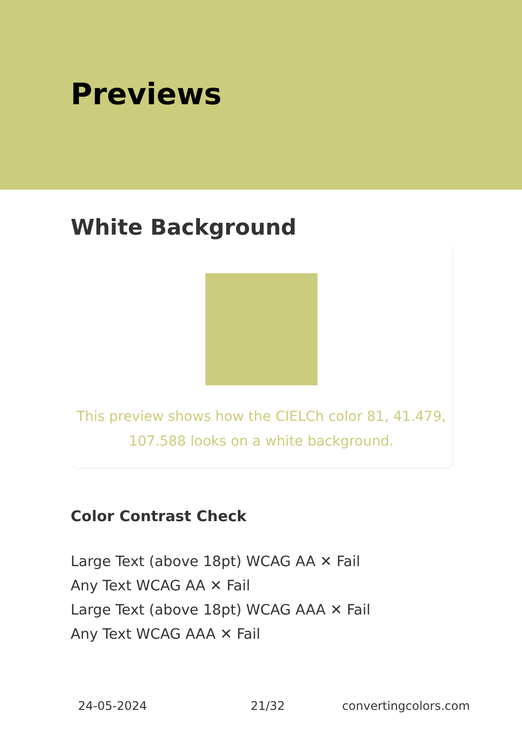Previews
White Background
This preview shows how the CIELCh color 81, 41.479, 107.588 looks on a white background.
Color Contrast Check
Large Text (above 18pt) WCAG AA ✕ Fail
Any Text WCAG AA ✕ Fail
Large Text (above 18pt) WCAG AAA ✕ Fail
Any Text WCAG AAA ✕ Fail
24-05-2024 21/32 convertingcolors.com